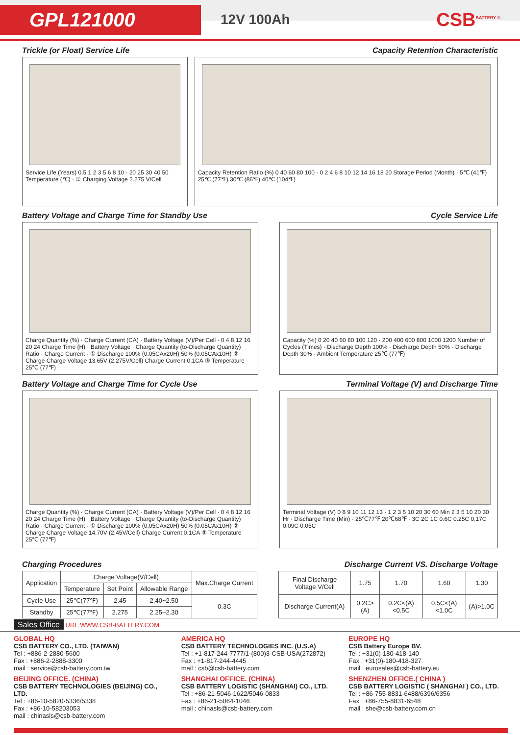GPL121000
12V 100Ah
CSB<sup>BATTERY ®</sup>
Trickle (or Float) Service Life
Capacity Retention Characteristic
Service Life (Years) 0.5 1 2 3 5 6 8 10 · 20 25 30 40 50 Temperature (℃) · ① Charging Voltage 2.275 V/Cell
Capacity Retention Ratio (%) 0 40 60 80 100 · 0 2 4 6 8 10 12 14 16 18 20 Storage Period (Month) · 5℃ (41℉) 25℃ (77℉) 30℃ (86℉) 40℃ (104℉)
Battery Voltage and Charge Time for Standby Use
Cycle Service Life
Charge Quantity (%) · Charge Current (CA) · Battery Voltage (V)/Per Cell · 0 4 8 12 16 20 24 Charge Time (H) · Battery Voltage · Charge Quantity (to-Discharge Quantity) Ratio · Charge Current · ① Discharge 100% (0.05CAx20H) 50% (0.05CAx10H) ② Charge Charge Voltage 13.65V (2.275V/Cell) Charge Current 0.1CA ③ Temperature 25℃ (77℉)
Capacity (%) 0 20 40 60 80 100 120 · 200 400 600 800 1000 1200 Number of Cycles (Times) · Discharge Depth 100% · Discharge Depth 50% · Discharge Depth 30% · Ambient Temperature 25℃ (77℉)
Battery Voltage and Charge Time for Cycle Use
Terminal Voltage (V) and Discharge Time
Charge Quantity (%) · Charge Current (CA) · Battery Voltage (V)/Per Cell · 0 4 8 12 16 20 24 Charge Time (H) · Battery Voltage · Charge Quantity (to-Discharge Quantity) Ratio · Charge Current · ① Discharge 100% (0.05CAx20H) 50% (0.05CAx10H) ② Charge Charge Voltage 14.70V (2.45V/Cell) Charge Current 0.1CA ③ Temperature 25℃ (77℉)
Terminal Voltage (V) 0 8 9 10 11 12 13 · 1 2 3 5 10 20 30 60 Min 2 3 5 10 20 30 Hr · Discharge Time (Min) · 25℃77℉ 20℃68℉ · 3C 2C 1C 0.6C 0.25C 0.17C 0.09C 0.05C
Charging Procedures Discharge Current VS. Discharge Voltage
| Application | Charge Voltage(V/Cell) | | | Max.Charge Current |
| | Temperature | Set Point | Allowable Range | |
| Cycle Use | 25℃(77℉) | 2.45 | 2.40~2.50 | 0.3C |
| Standby | 25℃(77℉) | 2.275 | 2.25~2.30 | |
| Final Discharge Voltage V/Cell | 1.75 | 1.70 | 1.60 | 1.30 |
| Discharge Current(A) | 0.2C>(A) | 0.2C<(A)<0.5C | 0.5C<(A)<1.0C | (A)>1.0C |
Sales Office URL:WWW.CSB-BATTERY.COM
GLOBAL HQ
CSB BATTERY CO., LTD. (TAIWAN)
Tel : +886-2-2880-5600
Fax : +886-2-2888-3300
mail : service@csb-battery.com.tw
BEIJING OFFICE. (CHINA)
CSB BATTERY TECHNOLOGIES (BEIJING) CO., LTD.
Tel : +86-10-5820-5336/5338
Fax : +86-10-58203053
mail : chinasls@csb-battery.com
AMERICA HQ
CSB BATTERY TECHNOLOGIES INC. (U.S.A)
Tel : +1-817-244-7777/1-(800)3-CSB-USA(272872)
Fax : +1-817-244-4445
mail : csb@csb-battery.com
SHANGHAI OFFICE. (CHINA)
CSB BATTERY LOGISTIC (SHANGHAI) CO., LTD.
Tel : +86-21-5046-1622/5046-0833
Fax : +86-21-5064-1046
mail : chinasls@csb-battery.com
EUROPE HQ
CSB Battery Europe BV.
Tel : +31(0)-180-418-140
Fax : +31(0)-180-418-327
mail : eurosales@csb-battery.eu
SHENZHEN OFFICE.( CHINA )
CSB BATTERY LOGISTIC ( SHANGHAI ) CO., LTD.
Tel : +86-755-8831-6488/6396/6356
Fax : +86-755-8831-6548
mail : she@csb-battery.com.cn